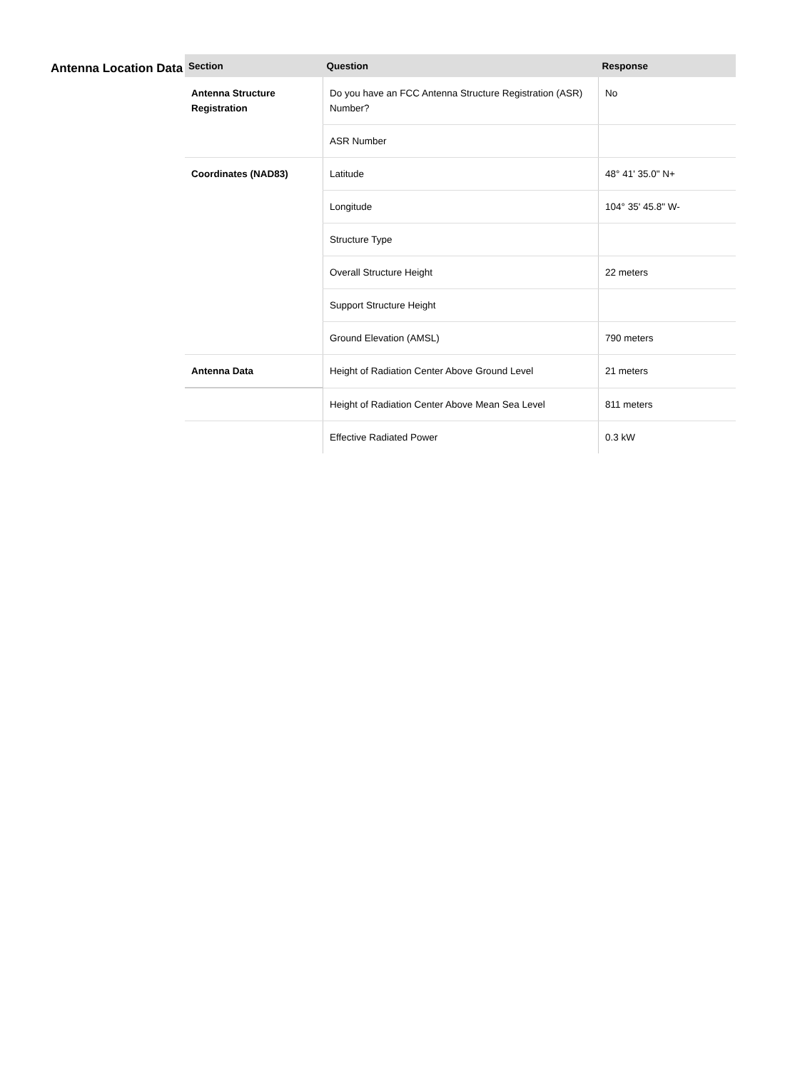Antenna Location Data
| Section | Question | Response |
| --- | --- | --- |
| Antenna Structure Registration | Do you have an FCC Antenna Structure Registration (ASR) Number? | No |
| | ASR Number | |
| Coordinates (NAD83) | Latitude | 48° 41' 35.0" N+ |
| | Longitude | 104° 35' 45.8" W- |
| | Structure Type | |
| | Overall Structure Height | 22 meters |
| | Support Structure Height | |
| | Ground Elevation (AMSL) | 790 meters |
| Antenna Data | Height of Radiation Center Above Ground Level | 21 meters |
| | Height of Radiation Center Above Mean Sea Level | 811 meters |
| | Effective Radiated Power | 0.3 kW |